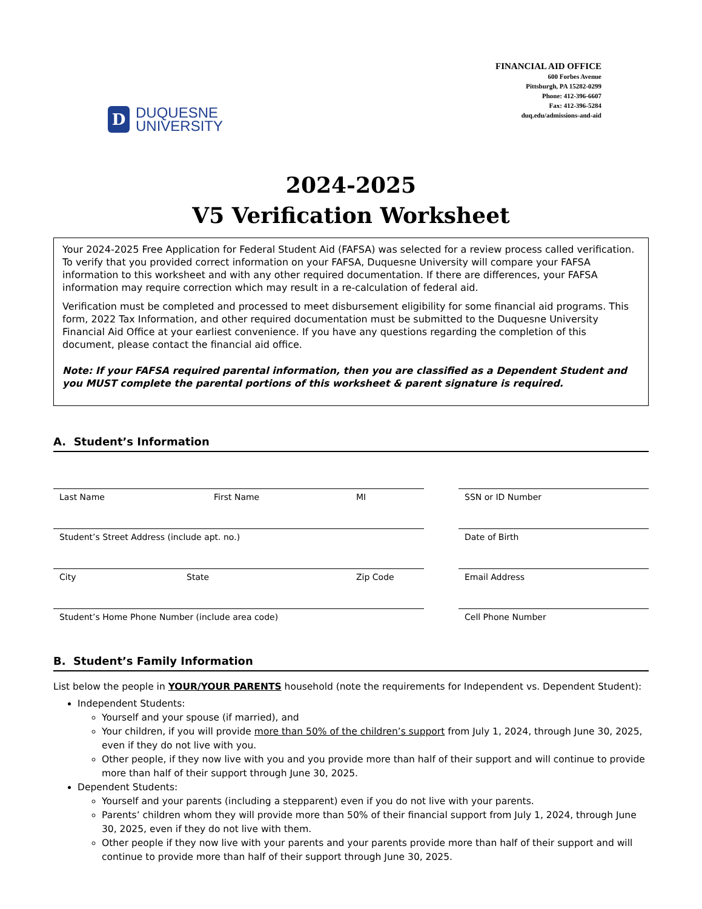D
DUQUESNE
UNIVERSITY
FINANCIAL AID OFFICE
600 Forbes Avenue
Pittsburgh, PA 15282-0299
Phone: 412-396-6607
Fax: 412-396-5284
duq.edu/admissions-and-aid
2024-2025
V5 Verification Worksheet
Your 2024-2025 Free Application for Federal Student Aid (FAFSA) was selected for a review process called verification. To verify that you provided correct information on your FAFSA, Duquesne University will compare your FAFSA information to this worksheet and with any other required documentation. If there are differences, your FAFSA information may require correction which may result in a re-calculation of federal aid.
Verification must be completed and processed to meet disbursement eligibility for some financial aid programs. This form, 2022 Tax Information, and other required documentation must be submitted to the Duquesne University Financial Aid Office at your earliest convenience. If you have any questions regarding the completion of this document, please contact the financial aid office.
Note: If your FAFSA required parental information, then you are classified as a Dependent Student and you MUST complete the parental portions of this worksheet & parent signature is required.
A. Student’s Information
Last Name First Name MI SSN or ID Number
Student’s Street Address (include apt. no.) Date of Birth
City State Zip Code Email Address
Student’s Home Phone Number (include area code) Cell Phone Number
B. Student’s Family Information
List below the people in YOUR/YOUR PARENTS household (note the requirements for Independent vs. Dependent Student):
Independent Students:
Yourself and your spouse (if married), and
Your children, if you will provide more than 50% of the children’s support from July 1, 2024, through June 30, 2025, even if they do not live with you.
Other people, if they now live with you and you provide more than half of their support and will continue to provide more than half of their support through June 30, 2025.
Dependent Students:
Yourself and your parents (including a stepparent) even if you do not live with your parents.
Parents’ children whom they will provide more than 50% of their financial support from July 1, 2024, through June 30, 2025, even if they do not live with them.
Other people if they now live with your parents and your parents provide more than half of their support and will continue to provide more than half of their support through June 30, 2025.